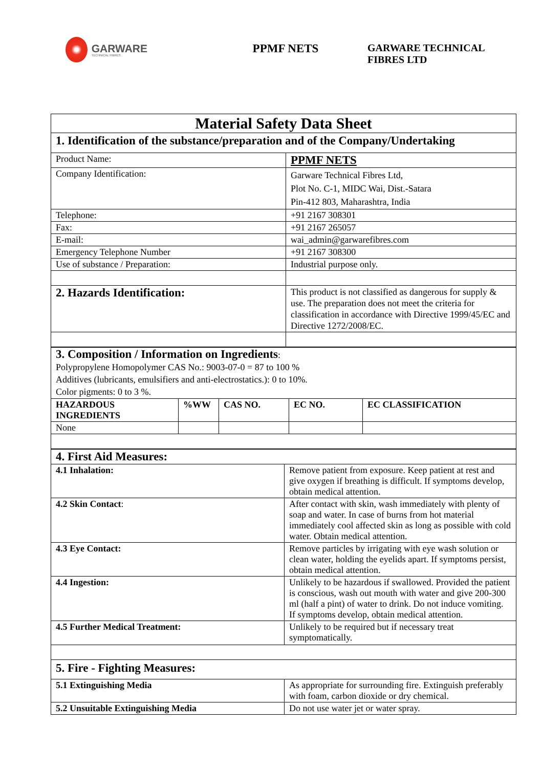GARWARE
TECHNICAL FIBRES
PPMF NETS
GARWARE TECHNICAL
FIBRES LTD
| Material Safety Data Sheet | |
| 1. Identification of the substance/preparation and of the Company/Undertaking | |
| Product Name: | PPMF NETS |
| Company Identification: | Garware Technical Fibres Ltd, Plot No. C-1, MIDC Wai, Dist.-Satara Pin-412 803, Maharashtra, India |
| Telephone: | +91 2167 308301 |
| Fax: | +91 2167 265057 |
| E-mail: | wai_admin@garwarefibres.com |
| Emergency Telephone Number | +91 2167 308300 |
| Use of substance / Preparation: | Industrial purpose only. |
| 2. Hazards Identification: | This product is not classified as dangerous for supply & use. The preparation does not meet the criteria for classification in accordance with Directive 1999/45/EC and Directive 1272/2008/EC. |
| 3. Composition / Information on Ingredients : Polypropylene Homopolymer CAS No.: 9003-07-0 = 87 to 100 % Additives (lubricants, emulsifiers and anti-electrostatics.): 0 to 10%. Color pigments: 0 to 3 %. | | | | |
| HAZARDOUS INGREDIENTS | %WW | CAS NO. | EC NO. | EC CLASSIFICATION |
| None | | | | |
| 4. First Aid Measures: | |
| 4.1 Inhalation: | Remove patient from exposure. Keep patient at rest and give oxygen if breathing is difficult. If symptoms develop, obtain medical attention. |
| 4.2 Skin Contact : | After contact with skin, wash immediately with plenty of soap and water. In case of burns from hot material immediately cool affected skin as long as possible with cold water. Obtain medical attention. |
| 4.3 Eye Contact: | Remove particles by irrigating with eye wash solution or clean water, holding the eyelids apart. If symptoms persist, obtain medical attention. |
| 4.4 Ingestion: | Unlikely to be hazardous if swallowed. Provided the patient is conscious, wash out mouth with water and give 200-300 ml (half a pint) of water to drink. Do not induce vomiting. If symptoms develop, obtain medical attention. |
| 4.5 Further Medical Treatment: | Unlikely to be required but if necessary treat symptomatically. |
| 5. Fire - Fighting Measures: | |
| 5.1 Extinguishing Media | As appropriate for surrounding fire. Extinguish preferably with foam, carbon dioxide or dry chemical. |
| 5.2 Unsuitable Extinguishing Media | Do not use water jet or water spray. |